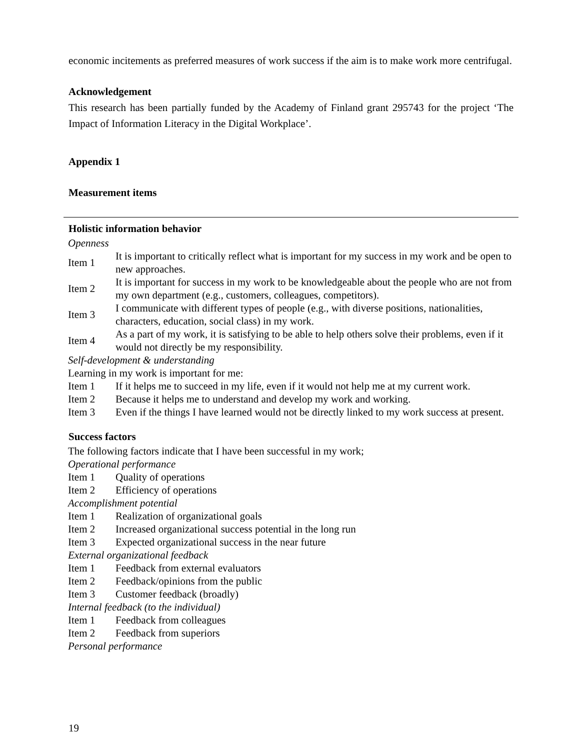economic incitements as preferred measures of work success if the aim is to make work more centrifugal.
Acknowledgement
This research has been partially funded by the Academy of Finland grant 295743 for the project ‘The Impact of Information Literacy in the Digital Workplace’.
Appendix 1
Measurement items
Holistic information behavior
| Openness | |
| Item 1 | It is important to critically reflect what is important for my success in my work and be open to new approaches. |
| Item 2 | It is important for success in my work to be knowledgeable about the people who are not from my own department (e.g., customers, colleagues, competitors). |
| Item 3 | I communicate with different types of people (e.g., with diverse positions, nationalities, characters, education, social class) in my work. |
| Item 4 | As a part of my work, it is satisfying to be able to help others solve their problems, even if it would not directly be my responsibility. |
| Self-development & understanding | |
| Learning in my work is important for me: | |
| Item 1 | If it helps me to succeed in my life, even if it would not help me at my current work. |
| Item 2 | Because it helps me to understand and develop my work and working. |
| Item 3 | Even if the things I have learned would not be directly linked to my work success at present. |
Success factors
| The following factors indicate that I have been successful in my work; | |
| Operational performance | |
| Item 1 | Quality of operations |
| Item 2 | Efficiency of operations |
| Accomplishment potential | |
| Item 1 | Realization of organizational goals |
| Item 2 | Increased organizational success potential in the long run |
| Item 3 | Expected organizational success in the near future |
| External organizational feedback | |
| Item 1 | Feedback from external evaluators |
| Item 2 | Feedback/opinions from the public |
| Item 3 | Customer feedback (broadly) |
| Internal feedback (to the individual) | |
| Item 1 | Feedback from colleagues |
| Item 2 | Feedback from superiors |
| Personal performance | |
19